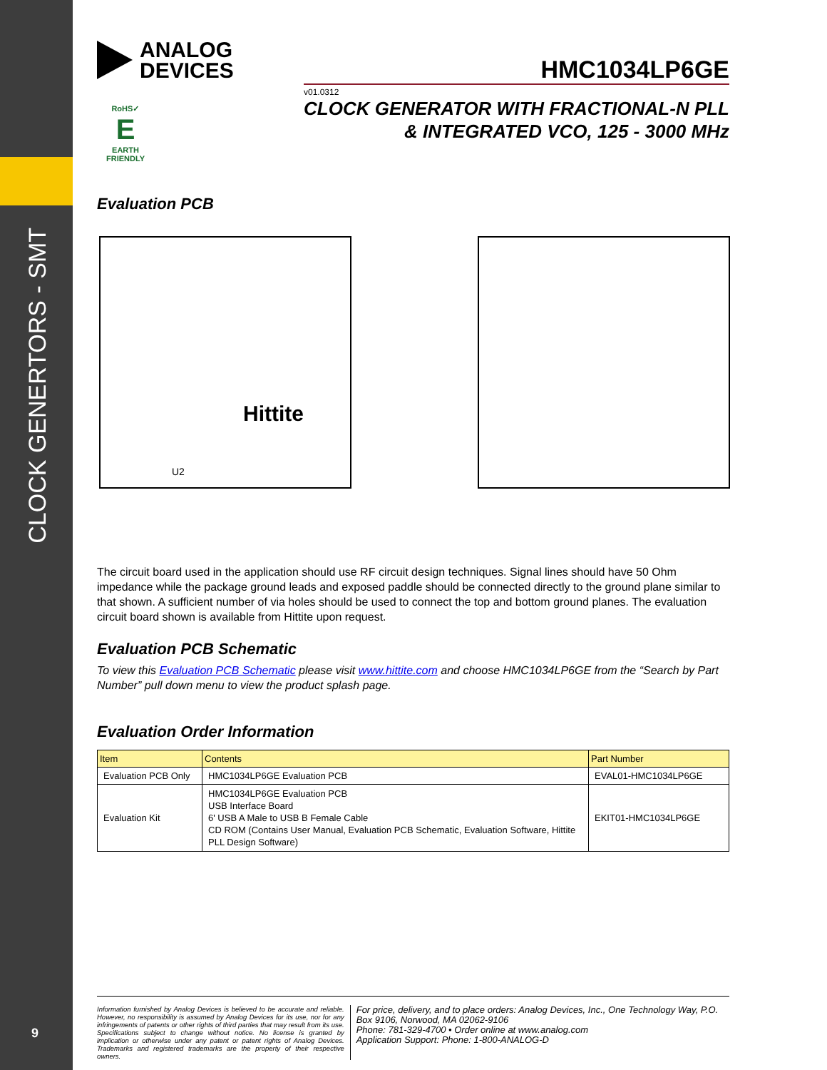CLOCK GENERTORS - SMT
9
ANALOG
DEVICES
HMC1034LP6GE
v01.0312
RoHS✓
E
EARTH FRIENDLY
CLOCK GENERATOR WITH FRACTIONAL-N PLL
& INTEGRATED VCO, 125 - 3000 MHz
Evaluation PCB
Hittite
U2
The circuit board used in the application should use RF circuit design techniques. Signal lines should have 50 Ohm impedance while the package ground leads and exposed paddle should be connected directly to the ground plane similar to that shown. A sufficient number of via holes should be used to connect the top and bottom ground planes. The evaluation circuit board shown is available from Hittite upon request.
Evaluation PCB Schematic
To view this Evaluation PCB Schematic please visit www.hittite.com and choose HMC1034LP6GE from the “Search by Part Number” pull down menu to view the product splash page.
Evaluation Order Information
| Item | Contents | Part Number |
| --- | --- | --- |
| Evaluation PCB Only | HMC1034LP6GE Evaluation PCB | EVAL01-HMC1034LP6GE |
| Evaluation Kit | HMC1034LP6GE Evaluation PCB USB Interface Board 6' USB A Male to USB B Female Cable CD ROM (Contains User Manual, Evaluation PCB Schematic, Evaluation Software, Hittite PLL Design Software) | EKIT01-HMC1034LP6GE |
Information furnished by Analog Devices is believed to be accurate and reliable. However, no responsibility is assumed by Analog Devices for its use, nor for any infringements of patents or other rights of third parties that may result from its use. Specifications subject to change without notice. No license is granted by implication or otherwise under any patent or patent rights of Analog Devices. Trademarks and registered trademarks are the property of their respective owners.
For price, delivery, and to place orders: Analog Devices, Inc., One Technology Way, P.O. Box 9106, Norwood, MA 02062-9106
Phone: 781-329-4700 • Order online at www.analog.com
Application Support: Phone: 1-800-ANALOG-D